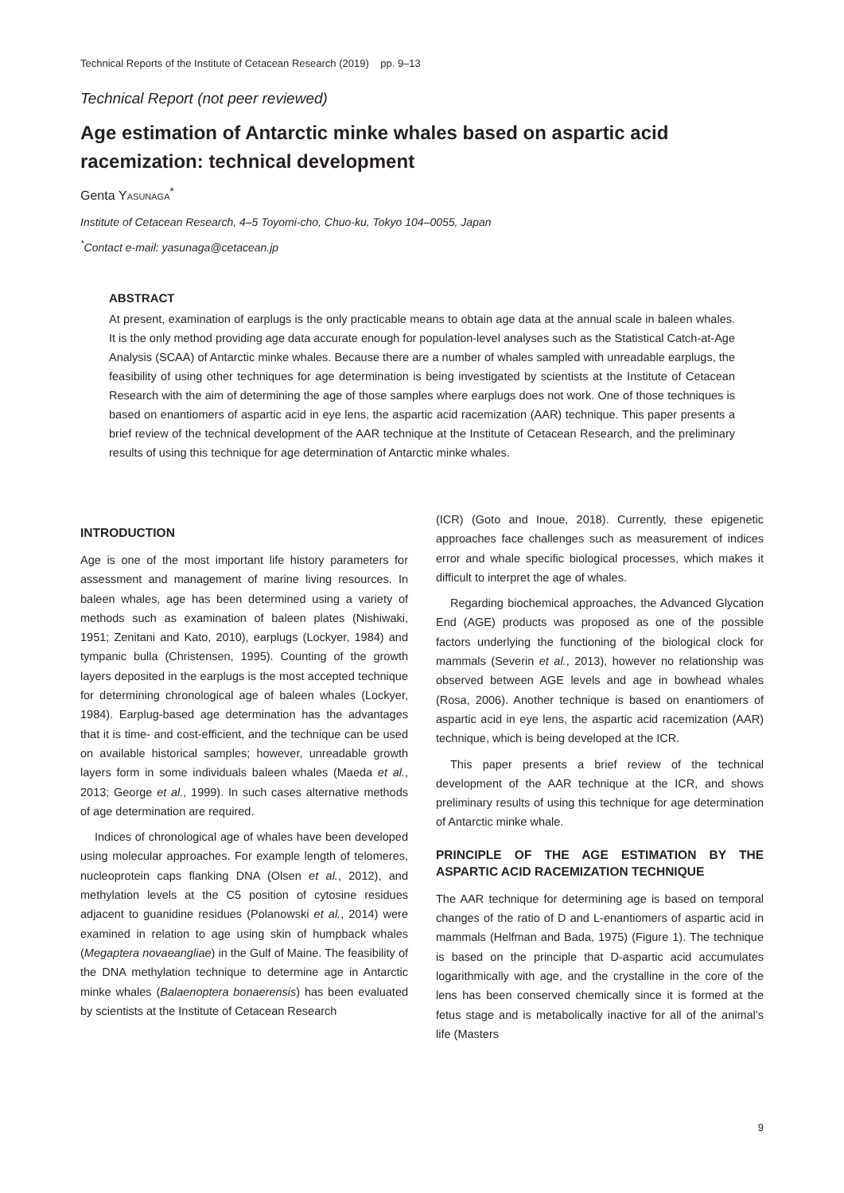Technical Reports of the Institute of Cetacean Research (2019) pp. 9–13
Technical Report (not peer reviewed)
Age estimation of Antarctic minke whales based on aspartic acid racemization: technical development
Genta Yasunaga<sup>*</sup>
Institute of Cetacean Research, 4–5 Toyomi-cho, Chuo-ku, Tokyo 104–0055, Japan
<sup>*</sup> Contact e-mail: yasunaga@cetacean.jp
ABSTRACT
At present, examination of earplugs is the only practicable means to obtain age data at the annual scale in baleen whales. It is the only method providing age data accurate enough for population-level analyses such as the Statistical Catch-at-Age Analysis (SCAA) of Antarctic minke whales. Because there are a number of whales sampled with unreadable earplugs, the feasibility of using other techniques for age determination is being investigated by scientists at the Institute of Cetacean Research with the aim of determining the age of those samples where earplugs does not work. One of those techniques is based on enantiomers of aspartic acid in eye lens, the aspartic acid racemization (AAR) technique. This paper presents a brief review of the technical development of the AAR technique at the Institute of Cetacean Research, and the preliminary results of using this technique for age determination of Antarctic minke whales.
INTRODUCTION
Age is one of the most important life history parameters for assessment and management of marine living resources. In baleen whales, age has been determined using a variety of methods such as examination of baleen plates (Nishiwaki, 1951; Zenitani and Kato, 2010), earplugs (Lockyer, 1984) and tympanic bulla (Christensen, 1995). Counting of the growth layers deposited in the earplugs is the most accepted technique for determining chronological age of baleen whales (Lockyer, 1984). Earplug-based age determination has the advantages that it is time- and cost-efficient, and the technique can be used on available historical samples; however, unreadable growth layers form in some individuals baleen whales (Maeda et al., 2013; George et al., 1999). In such cases alternative methods of age determination are required.
Indices of chronological age of whales have been developed using molecular approaches. For example length of telomeres, nucleoprotein caps flanking DNA (Olsen et al., 2012), and methylation levels at the C5 position of cytosine residues adjacent to guanidine residues (Polanowski et al., 2014) were examined in relation to age using skin of humpback whales (Megaptera novaeangliae) in the Gulf of Maine. The feasibility of the DNA methylation technique to determine age in Antarctic minke whales (Balaenoptera bonaerensis) has been evaluated by scientists at the Institute of Cetacean Research
(ICR) (Goto and Inoue, 2018). Currently, these epigenetic approaches face challenges such as measurement of indices error and whale specific biological processes, which makes it difficult to interpret the age of whales.
Regarding biochemical approaches, the Advanced Glycation End (AGE) products was proposed as one of the possible factors underlying the functioning of the biological clock for mammals (Severin et al., 2013), however no relationship was observed between AGE levels and age in bowhead whales (Rosa, 2006). Another technique is based on enantiomers of aspartic acid in eye lens, the aspartic acid racemization (AAR) technique, which is being developed at the ICR.
This paper presents a brief review of the technical development of the AAR technique at the ICR, and shows preliminary results of using this technique for age determination of Antarctic minke whale.
PRINCIPLE OF THE AGE ESTIMATION BY THE ASPARTIC ACID RACEMIZATION TECHNIQUE
The AAR technique for determining age is based on temporal changes of the ratio of D and L-enantiomers of aspartic acid in mammals (Helfman and Bada, 1975) (Figure 1). The technique is based on the principle that D-aspartic acid accumulates logarithmically with age, and the crystalline in the core of the lens has been conserved chemically since it is formed at the fetus stage and is metabolically inactive for all of the animal’s life (Masters
9